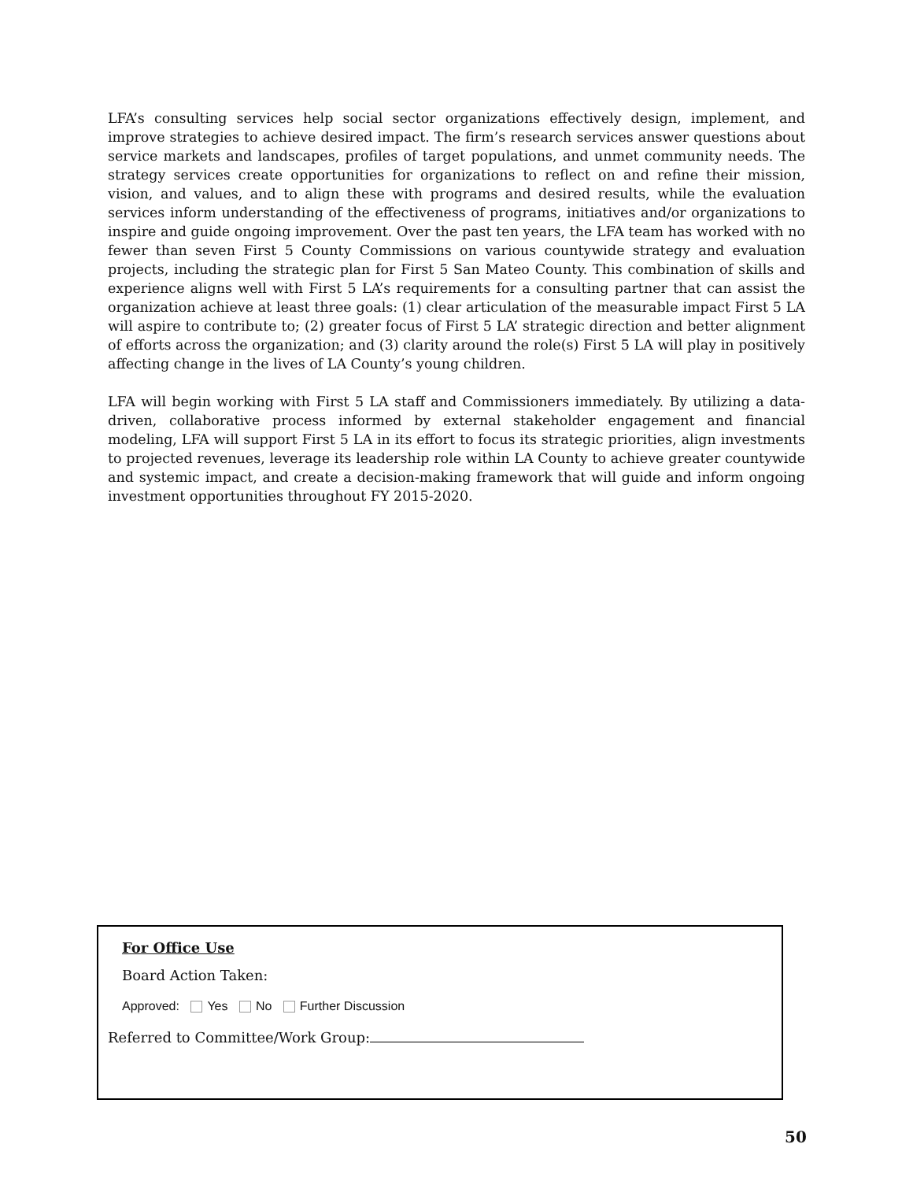LFA’s consulting services help social sector organizations effectively design, implement, and improve strategies to achieve desired impact. The firm’s research services answer questions about service markets and landscapes, profiles of target populations, and unmet community needs. The strategy services create opportunities for organizations to reflect on and refine their mission, vision, and values, and to align these with programs and desired results, while the evaluation services inform understanding of the effectiveness of programs, initiatives and/or organizations to inspire and guide ongoing improvement. Over the past ten years, the LFA team has worked with no fewer than seven First 5 County Commissions on various countywide strategy and evaluation projects, including the strategic plan for First 5 San Mateo County. This combination of skills and experience aligns well with First 5 LA’s requirements for a consulting partner that can assist the organization achieve at least three goals: (1) clear articulation of the measurable impact First 5 LA will aspire to contribute to; (2) greater focus of First 5 LA’ strategic direction and better alignment of efforts across the organization; and (3) clarity around the role(s) First 5 LA will play in positively affecting change in the lives of LA County’s young children.
LFA will begin working with First 5 LA staff and Commissioners immediately. By utilizing a data-driven, collaborative process informed by external stakeholder engagement and financial modeling, LFA will support First 5 LA in its effort to focus its strategic priorities, align investments to projected revenues, leverage its leadership role within LA County to achieve greater countywide and systemic impact, and create a decision-making framework that will guide and inform ongoing investment opportunities throughout FY 2015-2020.
For Office Use
Board Action Taken:
Approved: Yes No Further Discussion
Referred to Committee/Work Group:
50